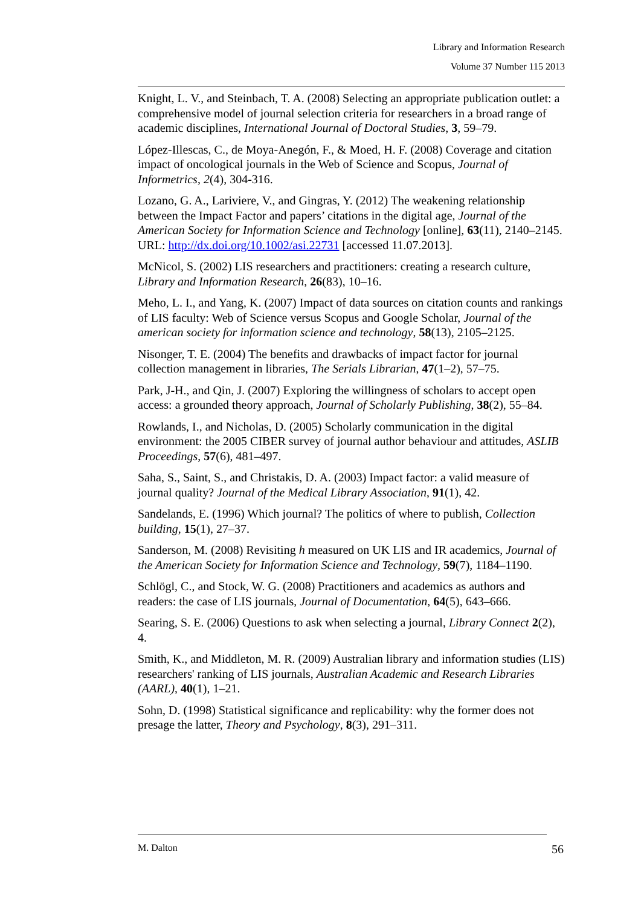Library and Information Research
Volume 37 Number 115 2013
Knight, L. V., and Steinbach, T. A. (2008) Selecting an appropriate publication outlet: a comprehensive model of journal selection criteria for researchers in a broad range of academic disciplines, International Journal of Doctoral Studies, 3, 59–79.
López-Illescas, C., de Moya-Anegón, F., & Moed, H. F. (2008) Coverage and citation impact of oncological journals in the Web of Science and Scopus, Journal of Informetrics, 2(4), 304-316.
Lozano, G. A., Lariviere, V., and Gingras, Y. (2012) The weakening relationship between the Impact Factor and papers’ citations in the digital age, Journal of the American Society for Information Science and Technology [online], 63(11), 2140–2145. URL: http://dx.doi.org/10.1002/asi.22731 [accessed 11.07.2013].
McNicol, S. (2002) LIS researchers and practitioners: creating a research culture, Library and Information Research, 26(83), 10–16.
Meho, L. I., and Yang, K. (2007) Impact of data sources on citation counts and rankings of LIS faculty: Web of Science versus Scopus and Google Scholar, Journal of the american society for information science and technology, 58(13), 2105–2125.
Nisonger, T. E. (2004) The benefits and drawbacks of impact factor for journal collection management in libraries, The Serials Librarian, 47(1–2), 57–75.
Park, J-H., and Qin, J. (2007) Exploring the willingness of scholars to accept open access: a grounded theory approach, Journal of Scholarly Publishing, 38(2), 55–84.
Rowlands, I., and Nicholas, D. (2005) Scholarly communication in the digital environment: the 2005 CIBER survey of journal author behaviour and attitudes, ASLIB Proceedings, 57(6), 481–497.
Saha, S., Saint, S., and Christakis, D. A. (2003) Impact factor: a valid measure of journal quality? Journal of the Medical Library Association, 91(1), 42.
Sandelands, E. (1996) Which journal? The politics of where to publish, Collection building, 15(1), 27–37.
Sanderson, M. (2008) Revisiting h measured on UK LIS and IR academics, Journal of the American Society for Information Science and Technology, 59(7), 1184–1190.
Schlögl, C., and Stock, W. G. (2008) Practitioners and academics as authors and readers: the case of LIS journals, Journal of Documentation, 64(5), 643–666.
Searing, S. E. (2006) Questions to ask when selecting a journal, Library Connect 2(2), 4.
Smith, K., and Middleton, M. R. (2009) Australian library and information studies (LIS) researchers' ranking of LIS journals, Australian Academic and Research Libraries (AARL), 40(1), 1–21.
Sohn, D. (1998) Statistical significance and replicability: why the former does not presage the latter, Theory and Psychology, 8(3), 291–311.
M. Dalton 56